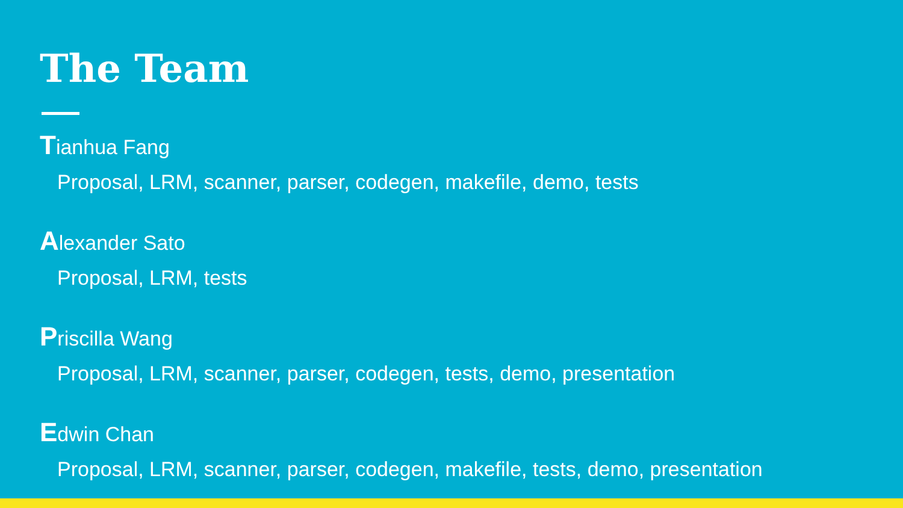The Team
Tianhua Fang
Proposal, LRM, scanner, parser, codegen, makefile, demo, tests
Alexander Sato
Proposal, LRM, tests
Priscilla Wang
Proposal, LRM, scanner, parser, codegen, tests, demo, presentation
Edwin Chan
Proposal, LRM, scanner, parser, codegen, makefile, tests, demo, presentation